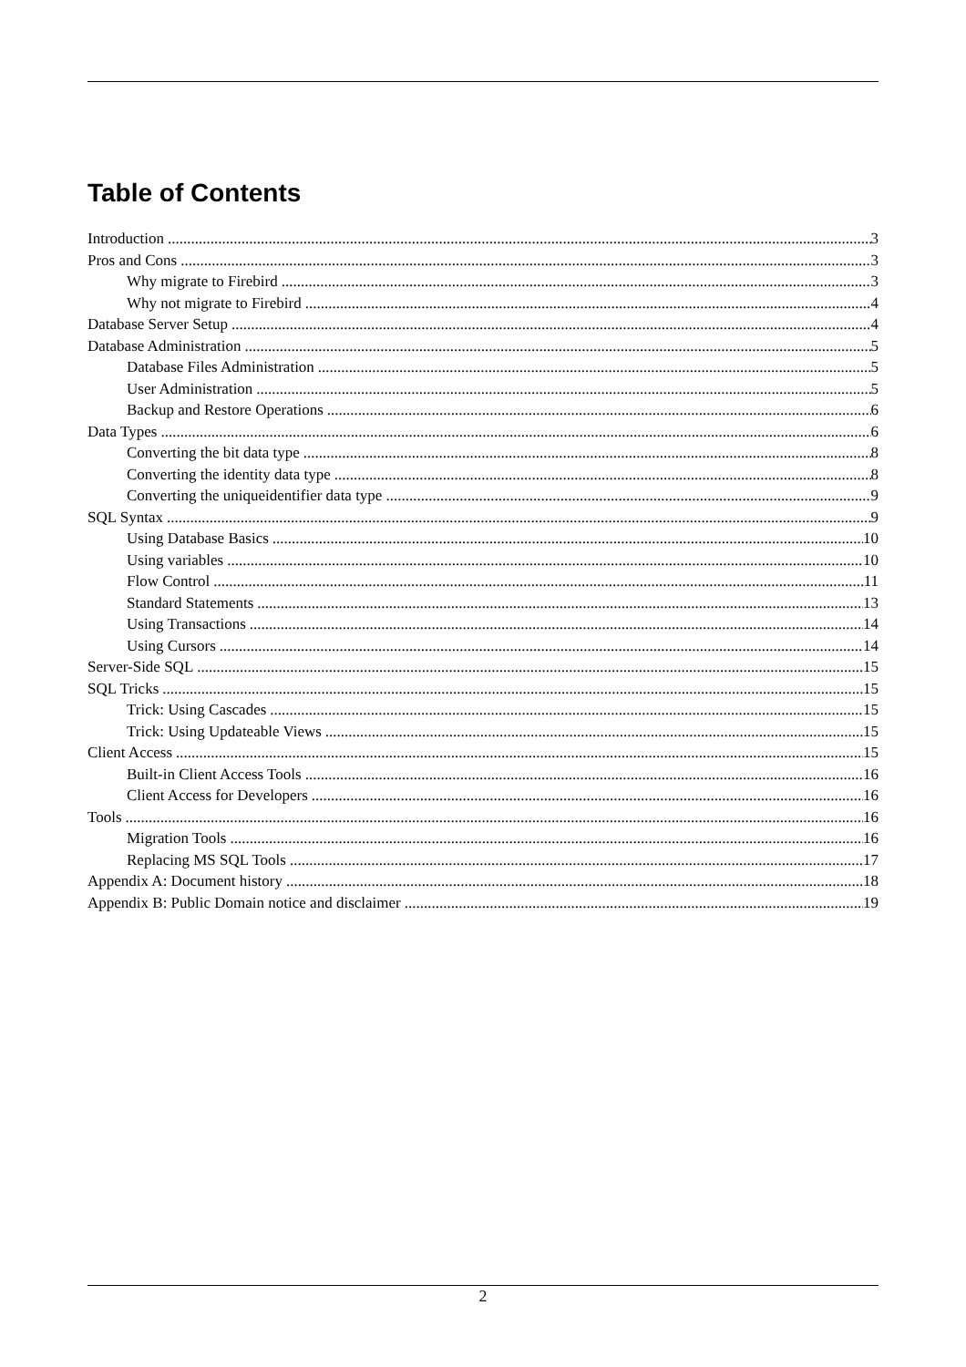Table of Contents
Introduction 3
Pros and Cons 3
Why migrate to Firebird 3
Why not migrate to Firebird 4
Database Server Setup 4
Database Administration 5
Database Files Administration 5
User Administration 5
Backup and Restore Operations 6
Data Types 6
Converting the bit data type 8
Converting the identity data type 8
Converting the uniqueidentifier data type 9
SQL Syntax 9
Using Database Basics 10
Using variables 10
Flow Control 11
Standard Statements 13
Using Transactions 14
Using Cursors 14
Server-Side SQL 15
SQL Tricks 15
Trick: Using Cascades 15
Trick: Using Updateable Views 15
Client Access 15
Built-in Client Access Tools 16
Client Access for Developers 16
Tools 16
Migration Tools 16
Replacing MS SQL Tools 17
Appendix A: Document history 18
Appendix B: Public Domain notice and disclaimer 19
2